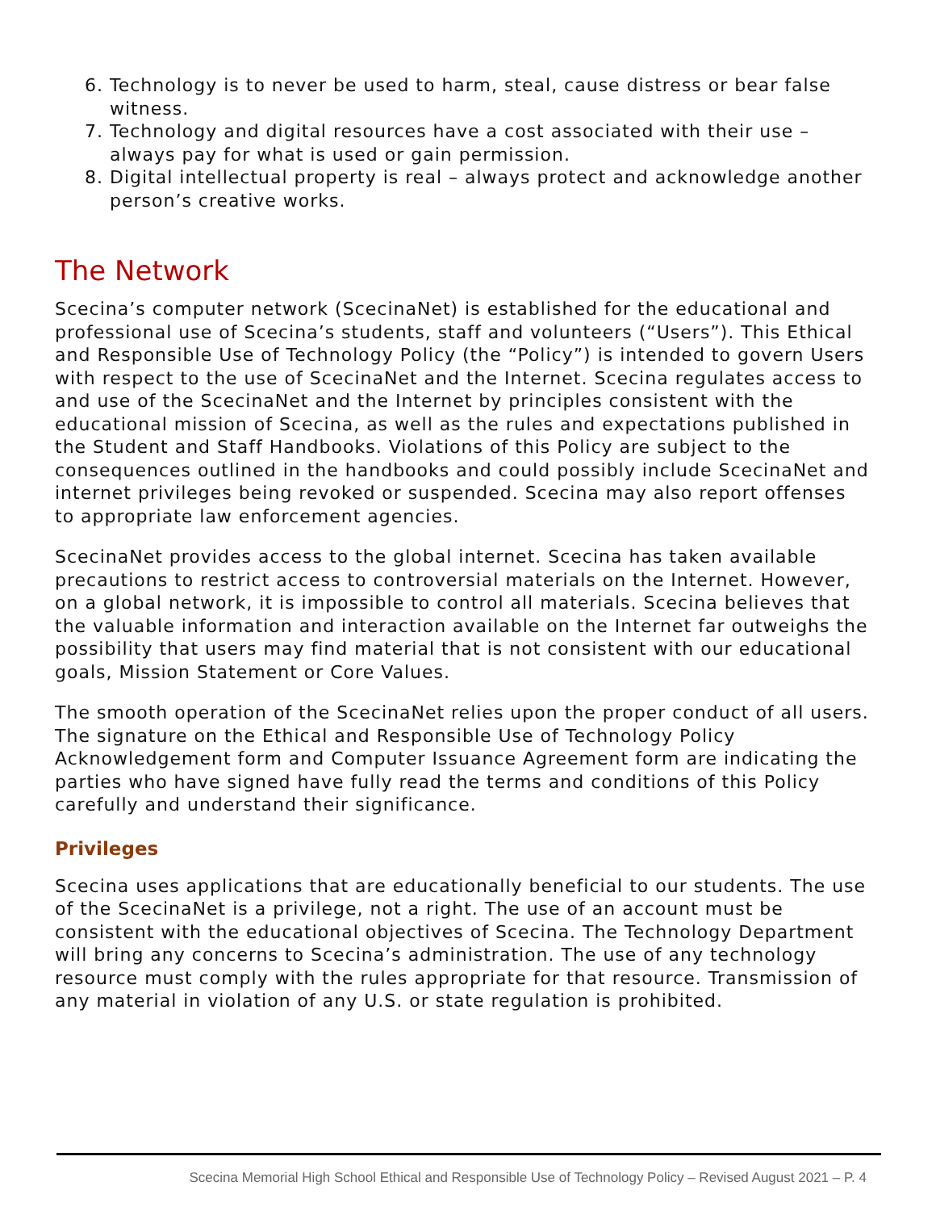6. Technology is to never be used to harm, steal, cause distress or bear false witness.
7. Technology and digital resources have a cost associated with their use – always pay for what is used or gain permission.
8. Digital intellectual property is real – always protect and acknowledge another person’s creative works.
The Network
Scecina’s computer network (ScecinaNet) is established for the educational and professional use of Scecina’s students, staff and volunteers (“Users”). This Ethical and Responsible Use of Technology Policy (the “Policy”) is intended to govern Users with respect to the use of ScecinaNet and the Internet. Scecina regulates access to and use of the ScecinaNet and the Internet by principles consistent with the educational mission of Scecina, as well as the rules and expectations published in the Student and Staff Handbooks. Violations of this Policy are subject to the consequences outlined in the handbooks and could possibly include ScecinaNet and internet privileges being revoked or suspended. Scecina may also report offenses to appropriate law enforcement agencies.
ScecinaNet provides access to the global internet. Scecina has taken available precautions to restrict access to controversial materials on the Internet. However, on a global network, it is impossible to control all materials. Scecina believes that the valuable information and interaction available on the Internet far outweighs the possibility that users may find material that is not consistent with our educational goals, Mission Statement or Core Values.
The smooth operation of the ScecinaNet relies upon the proper conduct of all users. The signature on the Ethical and Responsible Use of Technology Policy Acknowledgement form and Computer Issuance Agreement form are indicating the parties who have signed have fully read the terms and conditions of this Policy carefully and understand their significance.
Privileges
Scecina uses applications that are educationally beneficial to our students. The use of the ScecinaNet is a privilege, not a right. The use of an account must be consistent with the educational objectives of Scecina. The Technology Department will bring any concerns to Scecina’s administration. The use of any technology resource must comply with the rules appropriate for that resource. Transmission of any material in violation of any U.S. or state regulation is prohibited.
Scecina Memorial High School Ethical and Responsible Use of Technology Policy – Revised August 2021 – P. 4